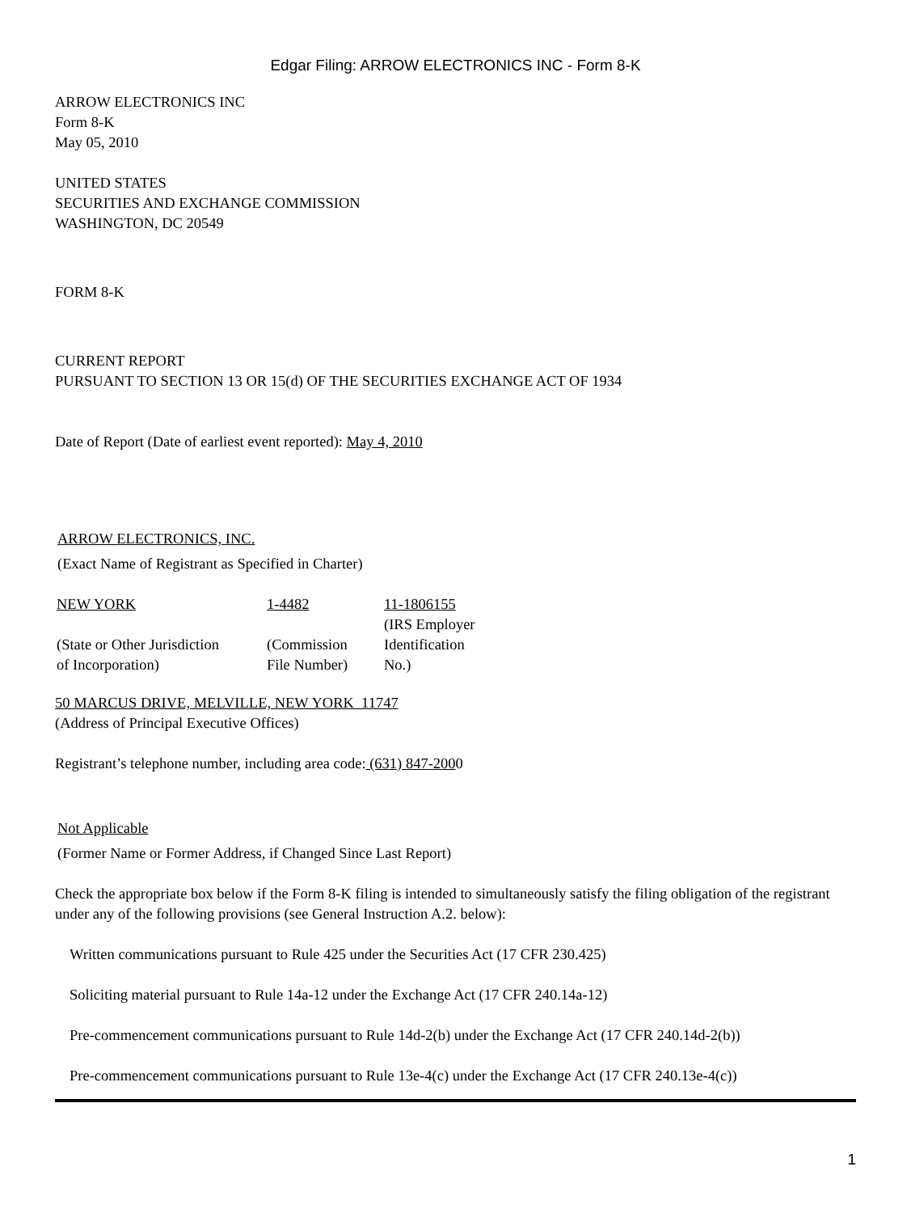Edgar Filing: ARROW ELECTRONICS INC - Form 8-K
ARROW ELECTRONICS INC
Form 8-K
May 05, 2010
UNITED STATES
SECURITIES AND EXCHANGE COMMISSION
WASHINGTON, DC 20549
FORM 8-K
CURRENT REPORT
PURSUANT TO SECTION 13 OR 15(d) OF THE SECURITIES EXCHANGE ACT OF 1934
Date of Report (Date of earliest event reported): May 4, 2010
ARROW ELECTRONICS, INC.
(Exact Name of Registrant as Specified in Charter)
| NEW YORK | 1-4482 | 11-1806155 |
| (State or Other Jurisdiction of Incorporation) | (Commission File Number) | (IRS Employer Identification No.) |
50 MARCUS DRIVE, MELVILLE, NEW YORK 11747
(Address of Principal Executive Offices)
Registrant’s telephone number, including area code: (631) 847-2000
Not Applicable
(Former Name or Former Address, if Changed Since Last Report)
Check the appropriate box below if the Form 8-K filing is intended to simultaneously satisfy the filing obligation of the registrant under any of the following provisions (see General Instruction A.2. below):
Written communications pursuant to Rule 425 under the Securities Act (17 CFR 230.425)
Soliciting material pursuant to Rule 14a-12 under the Exchange Act (17 CFR 240.14a-12)
Pre-commencement communications pursuant to Rule 14d-2(b) under the Exchange Act (17 CFR 240.14d-2(b))
Pre-commencement communications pursuant to Rule 13e-4(c) under the Exchange Act (17 CFR 240.13e-4(c))
1